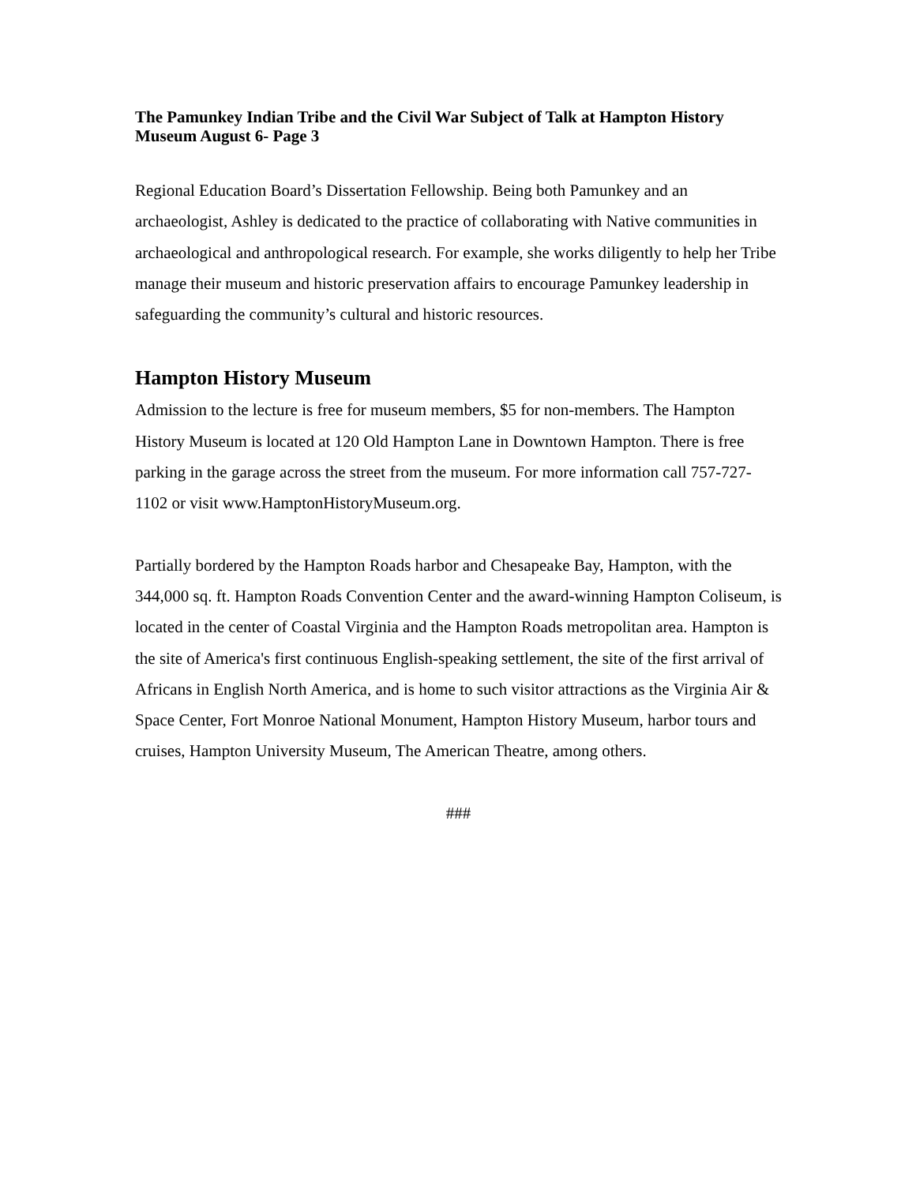The Pamunkey Indian Tribe and the Civil War Subject of Talk at Hampton History Museum August 6- Page 3
Regional Education Board’s Dissertation Fellowship. Being both Pamunkey and an archaeologist, Ashley is dedicated to the practice of collaborating with Native communities in archaeological and anthropological research. For example, she works diligently to help her Tribe manage their museum and historic preservation affairs to encourage Pamunkey leadership in safeguarding the community’s cultural and historic resources.
Hampton History Museum
Admission to the lecture is free for museum members, $5 for non-members. The Hampton History Museum is located at 120 Old Hampton Lane in Downtown Hampton. There is free parking in the garage across the street from the museum. For more information call 757-727-1102 or visit www.HamptonHistoryMuseum.org.
Partially bordered by the Hampton Roads harbor and Chesapeake Bay, Hampton, with the 344,000 sq. ft. Hampton Roads Convention Center and the award-winning Hampton Coliseum, is located in the center of Coastal Virginia and the Hampton Roads metropolitan area. Hampton is the site of America's first continuous English-speaking settlement, the site of the first arrival of Africans in English North America, and is home to such visitor attractions as the Virginia Air & Space Center, Fort Monroe National Monument, Hampton History Museum, harbor tours and cruises, Hampton University Museum, The American Theatre, among others.
###